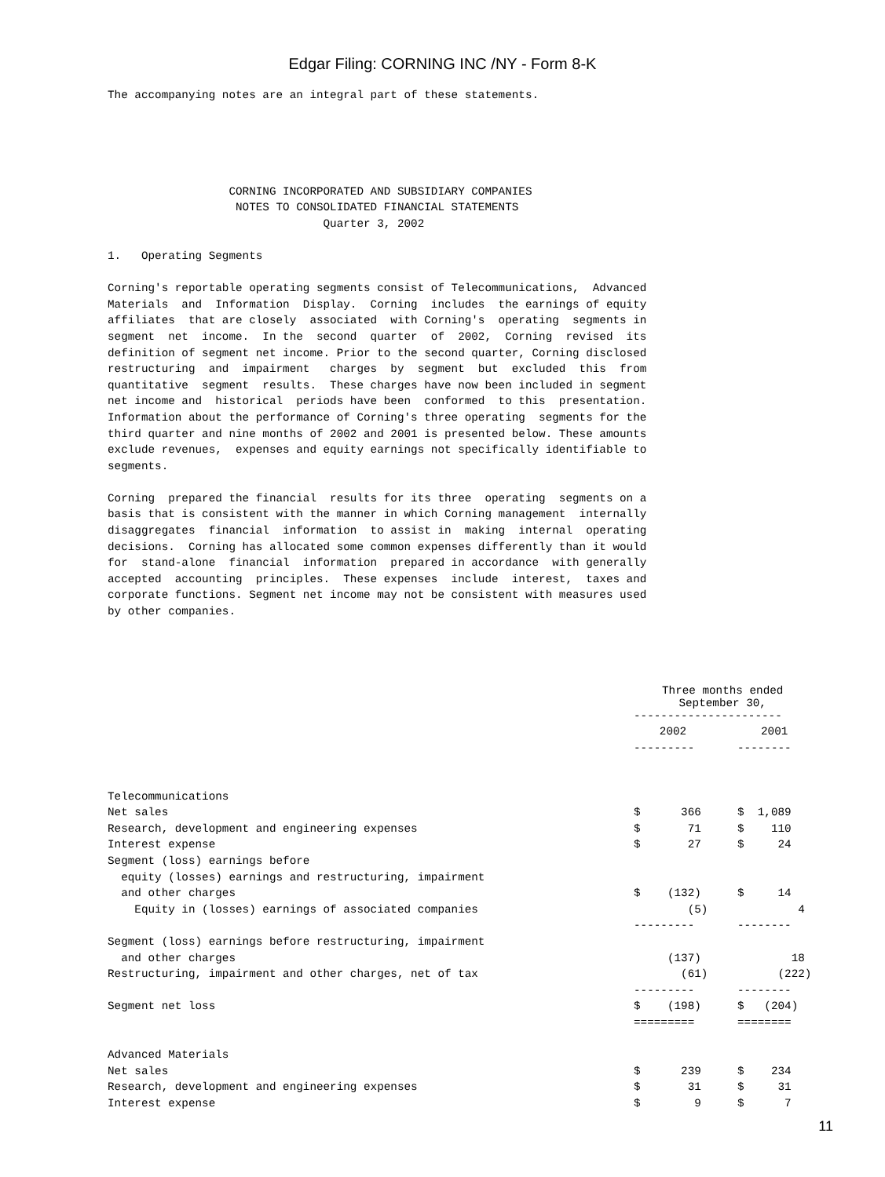Edgar Filing: CORNING INC /NY - Form 8-K
The accompanying notes are an integral part of these statements.
CORNING INCORPORATED AND SUBSIDIARY COMPANIES NOTES TO CONSOLIDATED FINANCIAL STATEMENTS Quarter 3, 2002 1. Operating Segments Corning's reportable operating segments consist of Telecommunications, Advanced Materials and Information Display. Corning includes the earnings of equity affiliates that are closely associated with Corning's operating segments in segment net income. In the second quarter of 2002, Corning revised its definition of segment net income. Prior to the second quarter, Corning disclosed restructuring and impairment charges by segment but excluded this from quantitative segment results. These charges have now been included in segment net income and historical periods have been conformed to this presentation. Information about the performance of Corning's three operating segments for the third quarter and nine months of 2002 and 2001 is presented below. These amounts exclude revenues, expenses and equity earnings not specifically identifiable to segments. Corning prepared the financial results for its three operating segments on a basis that is consistent with the manner in which Corning management internally disaggregates financial information to assist in making internal operating decisions. Corning has allocated some common expenses differently than it would for stand-alone financial information prepared in accordance with generally accepted accounting principles. These expenses include interest, taxes and corporate functions. Segment net income may not be consistent with measures used by other companies.
| | Three months ended September 30, | | |
| | ---------------------- | | |
| | 2002 | | 2001 |
| | --------- | | -------- |
| Telecommunications | | | |
| Net sales | $ 366 | | $ 1,089 |
| Research, development and engineering expenses | $ 71 | | $ 110 |
| Interest expense | $ 27 | | $ 24 |
| Segment (loss) earnings before | | | |
| equity (losses) earnings and restructuring, impairment | | | |
| and other charges | $ (132) | | $ 14 |
| Equity in (losses) earnings of associated companies | (5) | | 4 |
| | --------- | | -------- |
| Segment (loss) earnings before restructuring, impairment | | | |
| and other charges | (137) | | 18 |
| Restructuring, impairment and other charges, net of tax | (61) | | (222) |
| | --------- | | -------- |
| Segment net loss | $ (198) | | $ (204) |
| | ========= | | ======== |
| Advanced Materials | | | |
| Net sales | $ 239 | | $ 234 |
| Research, development and engineering expenses | $ 31 | | $ 31 |
| Interest expense | $ 9 | | $ 7 |
11